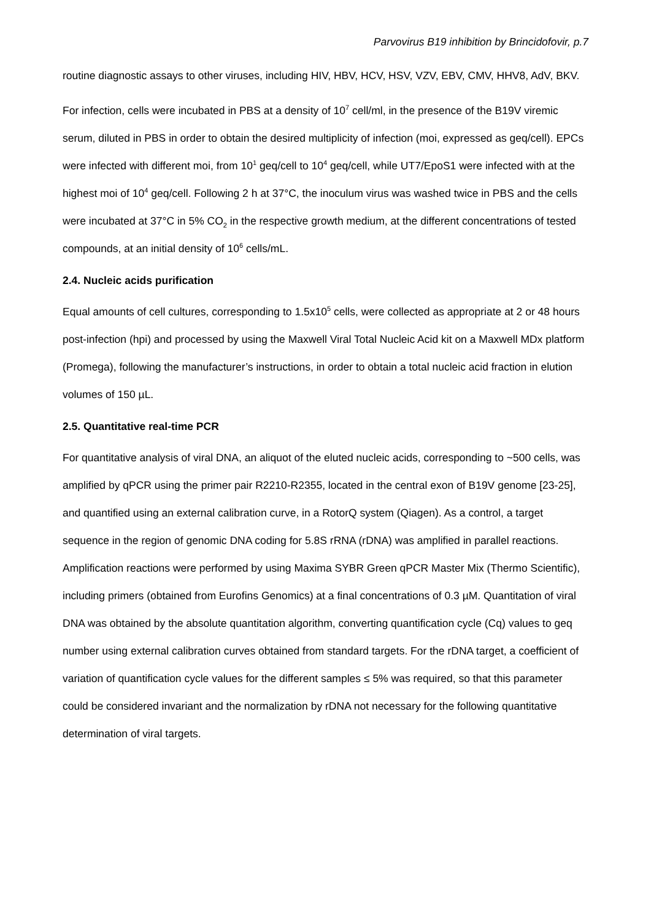Parvovirus B19 inhibition by Brincidofovir, p.7
routine diagnostic assays to other viruses, including HIV, HBV, HCV, HSV, VZV, EBV, CMV, HHV8, AdV, BKV.
For infection, cells were incubated in PBS at a density of 10<sup>7</sup> cell/ml, in the presence of the B19V viremic serum, diluted in PBS in order to obtain the desired multiplicity of infection (moi, expressed as geq/cell). EPCs were infected with different moi, from 10<sup>1</sup> geq/cell to 10<sup>4</sup> geq/cell, while UT7/EpoS1 were infected with at the highest moi of 10<sup>4</sup> geq/cell. Following 2 h at 37°C, the inoculum virus was washed twice in PBS and the cells were incubated at 37°C in 5% CO<sub>2</sub> in the respective growth medium, at the different concentrations of tested compounds, at an initial density of 10<sup>6</sup> cells/mL.
2.4. Nucleic acids purification
Equal amounts of cell cultures, corresponding to 1.5x10<sup>5</sup> cells, were collected as appropriate at 2 or 48 hours post-infection (hpi) and processed by using the Maxwell Viral Total Nucleic Acid kit on a Maxwell MDx platform (Promega), following the manufacturer’s instructions, in order to obtain a total nucleic acid fraction in elution volumes of 150 µL.
2.5. Quantitative real-time PCR
For quantitative analysis of viral DNA, an aliquot of the eluted nucleic acids, corresponding to ~500 cells, was amplified by qPCR using the primer pair R2210-R2355, located in the central exon of B19V genome [23-25], and quantified using an external calibration curve, in a RotorQ system (Qiagen). As a control, a target sequence in the region of genomic DNA coding for 5.8S rRNA (rDNA) was amplified in parallel reactions. Amplification reactions were performed by using Maxima SYBR Green qPCR Master Mix (Thermo Scientific), including primers (obtained from Eurofins Genomics) at a final concentrations of 0.3 µM. Quantitation of viral DNA was obtained by the absolute quantitation algorithm, converting quantification cycle (Cq) values to geq number using external calibration curves obtained from standard targets. For the rDNA target, a coefficient of variation of quantification cycle values for the different samples ≤ 5% was required, so that this parameter could be considered invariant and the normalization by rDNA not necessary for the following quantitative determination of viral targets.